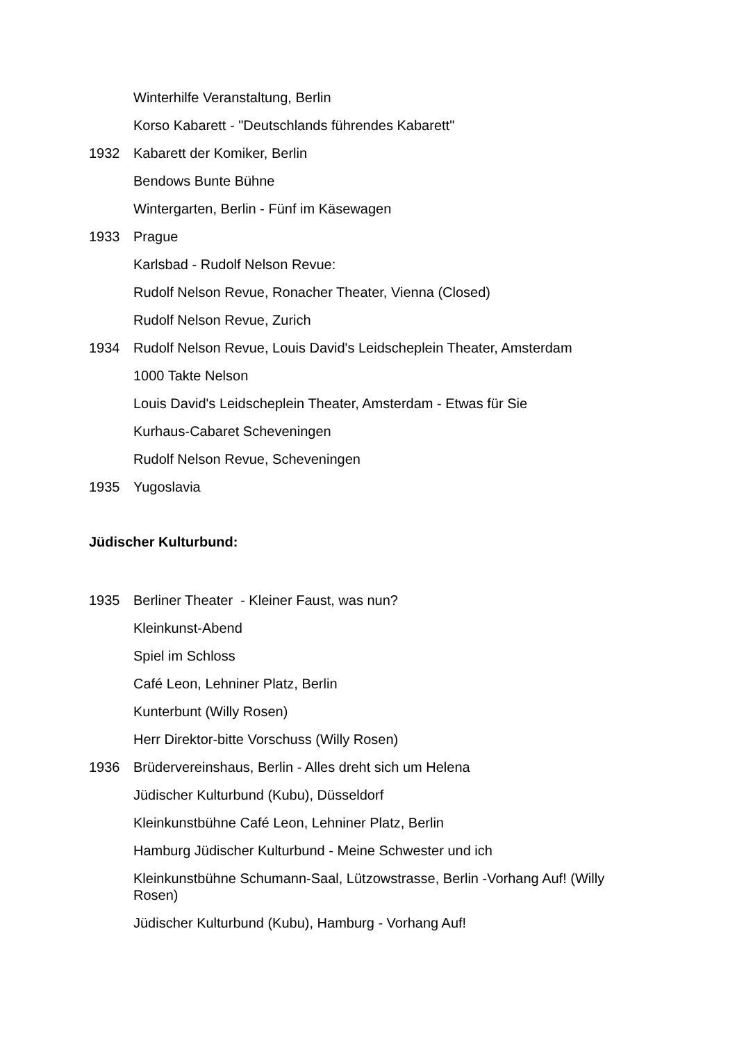Winterhilfe Veranstaltung, Berlin
Korso Kabarett - "Deutschlands führendes Kabarett"
1932 Kabarett der Komiker, Berlin
Bendows Bunte Bühne
Wintergarten, Berlin - Fünf im Käsewagen
1933 Prague
Karlsbad - Rudolf Nelson Revue:
Rudolf Nelson Revue, Ronacher Theater, Vienna (Closed)
Rudolf Nelson Revue, Zurich
1934 Rudolf Nelson Revue, Louis David's Leidscheplein Theater, Amsterdam
1000 Takte Nelson
Louis David's Leidscheplein Theater, Amsterdam - Etwas für Sie
Kurhaus-Cabaret Scheveningen
Rudolf Nelson Revue, Scheveningen
1935 Yugoslavia
Jüdischer Kulturbund:
1935 Berliner Theater - Kleiner Faust, was nun?
Kleinkunst-Abend
Spiel im Schloss
Café Leon, Lehniner Platz, Berlin
Kunterbunt (Willy Rosen)
Herr Direktor-bitte Vorschuss (Willy Rosen)
1936 Brüdervereinshaus, Berlin - Alles dreht sich um Helena
Jüdischer Kulturbund (Kubu), Düsseldorf
Kleinkunstbühne Café Leon, Lehniner Platz, Berlin
Hamburg Jüdischer Kulturbund - Meine Schwester und ich
Kleinkunstbühne Schumann-Saal, Lützowstrasse, Berlin -Vorhang Auf! (Willy Rosen)
Jüdischer Kulturbund (Kubu), Hamburg - Vorhang Auf!